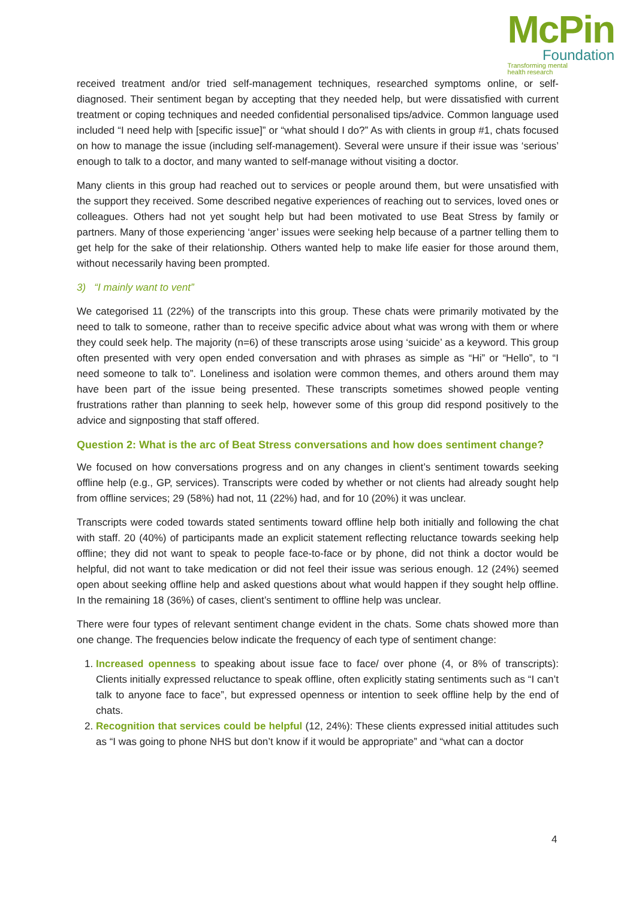McPin
Foundation
Transforming mental
health research
received treatment and/or tried self-management techniques, researched symptoms online, or self-diagnosed. Their sentiment began by accepting that they needed help, but were dissatisfied with current treatment or coping techniques and needed confidential personalised tips/advice. Common language used included “I need help with [specific issue]” or “what should I do?” As with clients in group #1, chats focused on how to manage the issue (including self-management). Several were unsure if their issue was ‘serious’ enough to talk to a doctor, and many wanted to self-manage without visiting a doctor.
Many clients in this group had reached out to services or people around them, but were unsatisfied with the support they received. Some described negative experiences of reaching out to services, loved ones or colleagues. Others had not yet sought help but had been motivated to use Beat Stress by family or partners. Many of those experiencing ‘anger’ issues were seeking help because of a partner telling them to get help for the sake of their relationship. Others wanted help to make life easier for those around them, without necessarily having been prompted.
3) “I mainly want to vent”
We categorised 11 (22%) of the transcripts into this group. These chats were primarily motivated by the need to talk to someone, rather than to receive specific advice about what was wrong with them or where they could seek help. The majority (n=6) of these transcripts arose using ‘suicide’ as a keyword. This group often presented with very open ended conversation and with phrases as simple as “Hi” or “Hello”, to “I need someone to talk to”. Loneliness and isolation were common themes, and others around them may have been part of the issue being presented. These transcripts sometimes showed people venting frustrations rather than planning to seek help, however some of this group did respond positively to the advice and signposting that staff offered.
Question 2: What is the arc of Beat Stress conversations and how does sentiment change?
We focused on how conversations progress and on any changes in client’s sentiment towards seeking offline help (e.g., GP, services). Transcripts were coded by whether or not clients had already sought help from offline services; 29 (58%) had not, 11 (22%) had, and for 10 (20%) it was unclear.
Transcripts were coded towards stated sentiments toward offline help both initially and following the chat with staff. 20 (40%) of participants made an explicit statement reflecting reluctance towards seeking help offline; they did not want to speak to people face-to-face or by phone, did not think a doctor would be helpful, did not want to take medication or did not feel their issue was serious enough. 12 (24%) seemed open about seeking offline help and asked questions about what would happen if they sought help offline. In the remaining 18 (36%) of cases, client’s sentiment to offline help was unclear.
There were four types of relevant sentiment change evident in the chats. Some chats showed more than one change. The frequencies below indicate the frequency of each type of sentiment change:
1. Increased openness to speaking about issue face to face/ over phone (4, or 8% of transcripts): Clients initially expressed reluctance to speak offline, often explicitly stating sentiments such as “I can’t talk to anyone face to face”, but expressed openness or intention to seek offline help by the end of chats.
2. Recognition that services could be helpful (12, 24%): These clients expressed initial attitudes such as “I was going to phone NHS but don’t know if it would be appropriate” and “what can a doctor
4